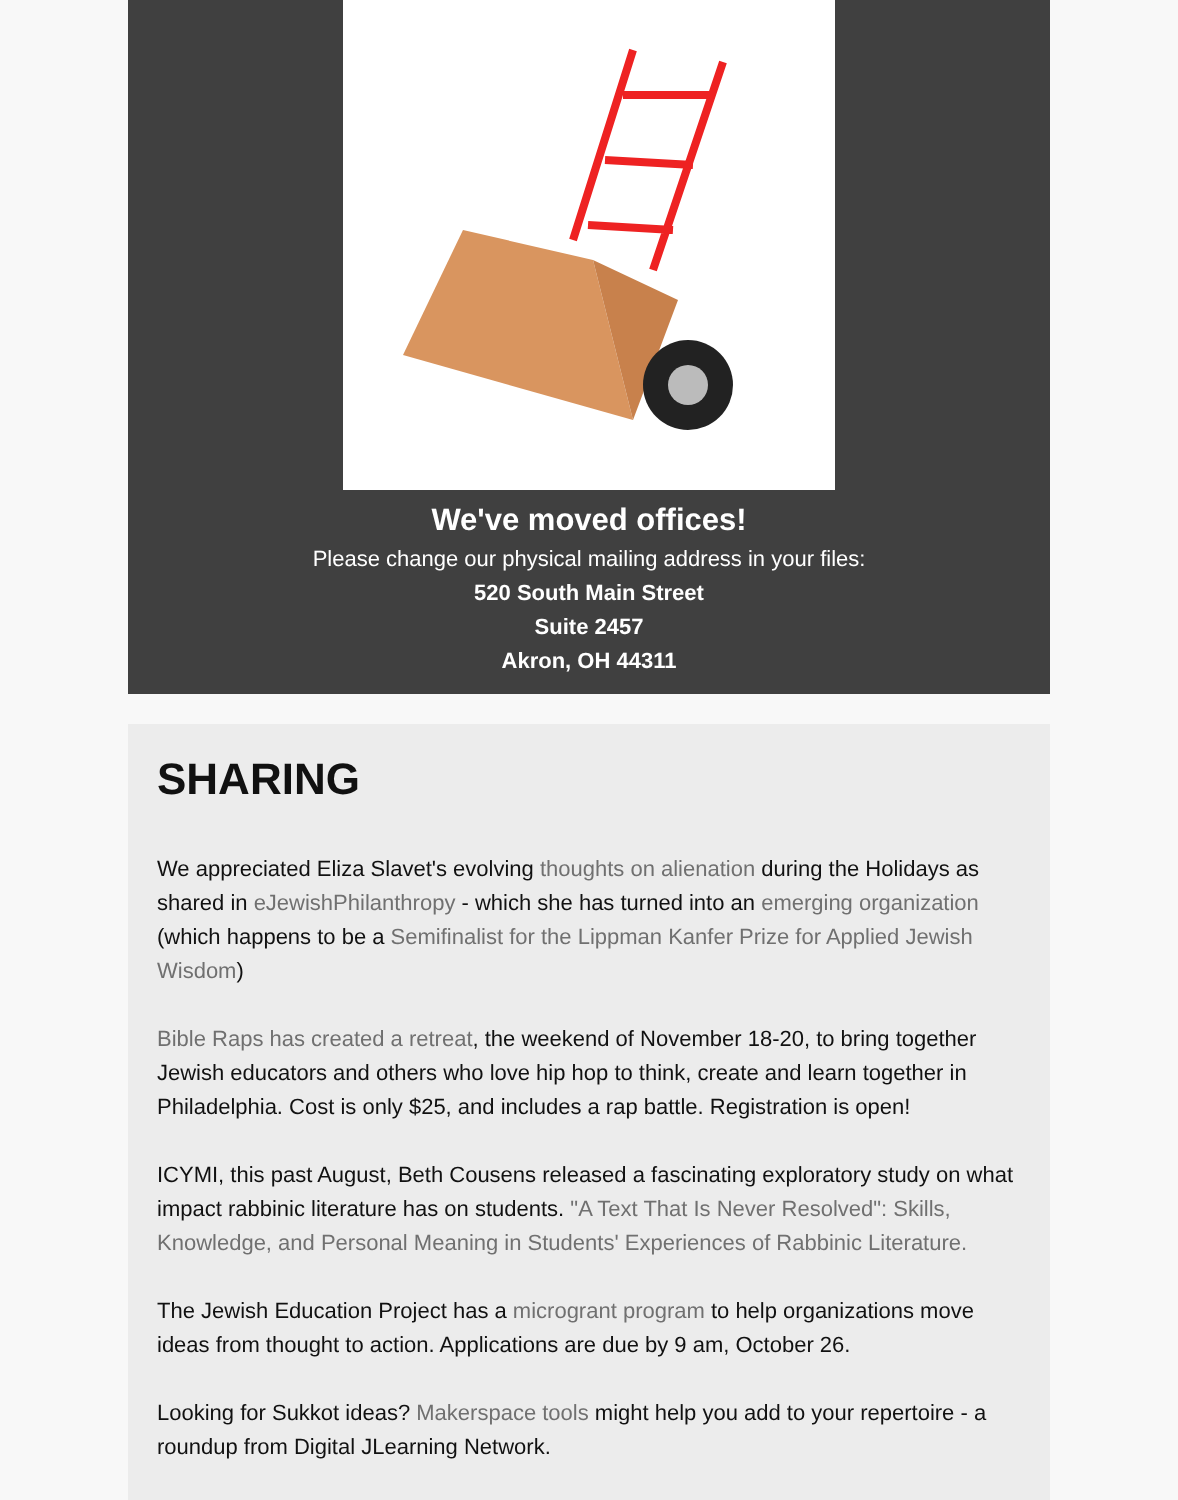We've moved offices!
Please change our physical mailing address in your files:
520 South Main Street
Suite 2457
Akron, OH 44311
SHARING
We appreciated Eliza Slavet's evolving thoughts on alienation during the Holidays as shared in eJewishPhilanthropy - which she has turned into an emerging organization (which happens to be a Semifinalist for the Lippman Kanfer Prize for Applied Jewish Wisdom)
Bible Raps has created a retreat, the weekend of November 18-20, to bring together Jewish educators and others who love hip hop to think, create and learn together in Philadelphia. Cost is only $25, and includes a rap battle. Registration is open!
ICYMI, this past August, Beth Cousens released a fascinating exploratory study on what impact rabbinic literature has on students. "A Text That Is Never Resolved": Skills, Knowledge, and Personal Meaning in Students' Experiences of Rabbinic Literature.
The Jewish Education Project has a microgrant program to help organizations move ideas from thought to action. Applications are due by 9 am, October 26.
Looking for Sukkot ideas? Makerspace tools might help you add to your repertoire - a roundup from Digital JLearning Network.